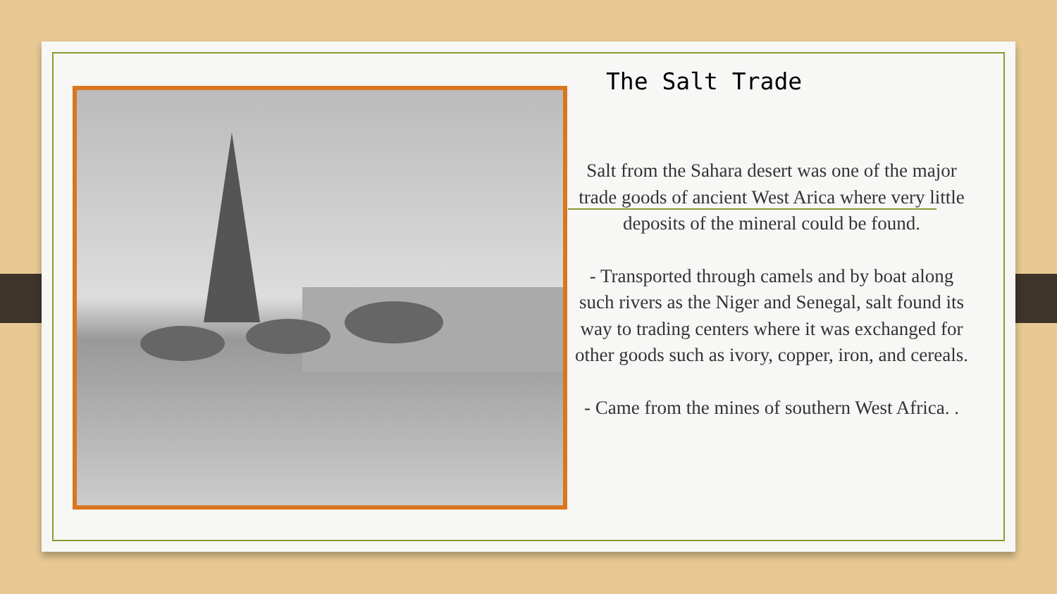The Salt Trade
Salt from the Sahara desert was one of the major trade goods of ancient West Arica where very little deposits of the mineral could be found.
- Transported through camels and by boat along such rivers as the Niger and Senegal, salt found its way to trading centers where it was exchanged for other goods such as ivory, copper, iron, and cereals.
- Came from the mines of southern West Africa. .